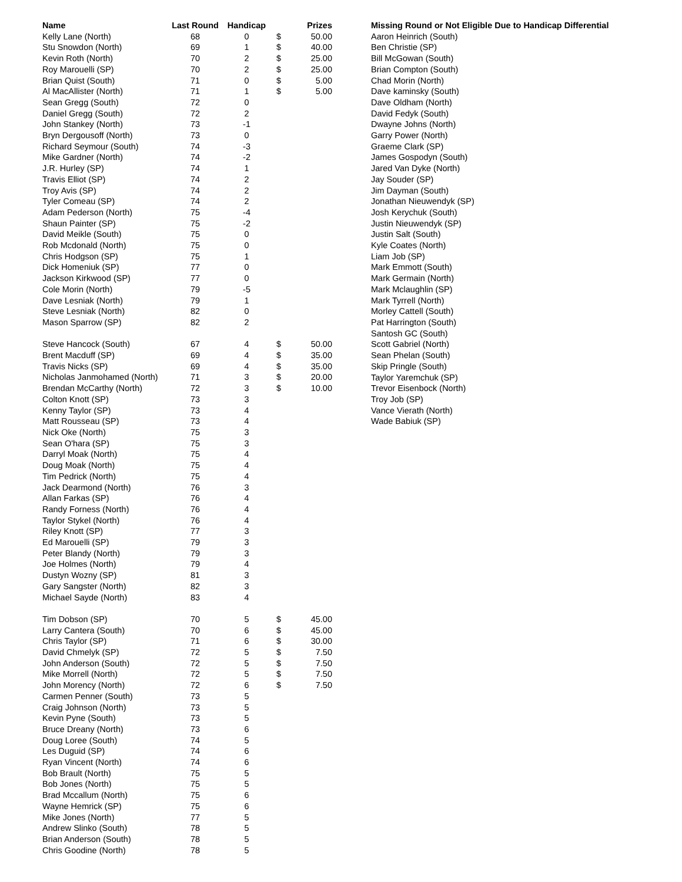| Name | Last Round | Handicap | | Prizes |
| --- | --- | --- | --- | --- |
| Kelly Lane (North) | 68 | 0 | $ | 50.00 |
| Stu Snowdon (North) | 69 | 1 | $ | 40.00 |
| Kevin Roth (North) | 70 | 2 | $ | 25.00 |
| Roy Marouelli (SP) | 70 | 2 | $ | 25.00 |
| Brian Quist (South) | 71 | 0 | $ | 5.00 |
| Al MacAllister (North) | 71 | 1 | $ | 5.00 |
| Sean Gregg (South) | 72 | 0 | | |
| Daniel Gregg (South) | 72 | 2 | | |
| John Stankey (North) | 73 | -1 | | |
| Bryn Dergousoff (North) | 73 | 0 | | |
| Richard Seymour (South) | 74 | -3 | | |
| Mike Gardner (North) | 74 | -2 | | |
| J.R. Hurley (SP) | 74 | 1 | | |
| Travis Elliot (SP) | 74 | 2 | | |
| Troy Avis (SP) | 74 | 2 | | |
| Tyler Comeau (SP) | 74 | 2 | | |
| Adam Pederson (North) | 75 | -4 | | |
| Shaun Painter (SP) | 75 | -2 | | |
| David Meikle (South) | 75 | 0 | | |
| Rob Mcdonald (North) | 75 | 0 | | |
| Chris Hodgson (SP) | 75 | 1 | | |
| Dick Homeniuk (SP) | 77 | 0 | | |
| Jackson Kirkwood (SP) | 77 | 0 | | |
| Cole Morin (North) | 79 | -5 | | |
| Dave Lesniak (North) | 79 | 1 | | |
| Steve Lesniak (North) | 82 | 0 | | |
| Mason Sparrow (SP) | 82 | 2 | | |
| Steve Hancock (South) | 67 | 4 | $ | 50.00 |
| Brent Macduff (SP) | 69 | 4 | $ | 35.00 |
| Travis Nicks (SP) | 69 | 4 | $ | 35.00 |
| Nicholas Janmohamed (North) | 71 | 3 | $ | 20.00 |
| Brendan McCarthy (North) | 72 | 3 | $ | 10.00 |
| Colton Knott (SP) | 73 | 3 | | |
| Kenny Taylor (SP) | 73 | 4 | | |
| Matt Rousseau (SP) | 73 | 4 | | |
| Nick Oke (North) | 75 | 3 | | |
| Sean O'hara (SP) | 75 | 3 | | |
| Darryl Moak (North) | 75 | 4 | | |
| Doug Moak (North) | 75 | 4 | | |
| Tim Pedrick (North) | 75 | 4 | | |
| Jack Dearmond (North) | 76 | 3 | | |
| Allan Farkas (SP) | 76 | 4 | | |
| Randy Forness (North) | 76 | 4 | | |
| Taylor Stykel (North) | 76 | 4 | | |
| Riley Knott (SP) | 77 | 3 | | |
| Ed Marouelli (SP) | 79 | 3 | | |
| Peter Blandy (North) | 79 | 3 | | |
| Joe Holmes (North) | 79 | 4 | | |
| Dustyn Wozny (SP) | 81 | 3 | | |
| Gary Sangster (North) | 82 | 3 | | |
| Michael Sayde (North) | 83 | 4 | | |
| Tim Dobson (SP) | 70 | 5 | $ | 45.00 |
| Larry Cantera (South) | 70 | 6 | $ | 45.00 |
| Chris Taylor (SP) | 71 | 6 | $ | 30.00 |
| David Chmelyk (SP) | 72 | 5 | $ | 7.50 |
| John Anderson (South) | 72 | 5 | $ | 7.50 |
| Mike Morrell (North) | 72 | 5 | $ | 7.50 |
| John Morency (North) | 72 | 6 | $ | 7.50 |
| Carmen Penner (South) | 73 | 5 | | |
| Craig Johnson (North) | 73 | 5 | | |
| Kevin Pyne (South) | 73 | 5 | | |
| Bruce Dreany (North) | 73 | 6 | | |
| Doug Loree (South) | 74 | 5 | | |
| Les Duguid (SP) | 74 | 6 | | |
| Ryan Vincent (North) | 74 | 6 | | |
| Bob Brault (North) | 75 | 5 | | |
| Bob Jones (North) | 75 | 5 | | |
| Brad Mccallum (North) | 75 | 6 | | |
| Wayne Hemrick (SP) | 75 | 6 | | |
| Mike Jones (North) | 77 | 5 | | |
| Andrew Slinko (South) | 78 | 5 | | |
| Brian Anderson (South) | 78 | 5 | | |
| Chris Goodine (North) | 78 | 5 | | |
| Missing Round or Not Eligible Due to Handicap Differential |
| --- |
| Aaron Heinrich (South) |
| Ben Christie (SP) |
| Bill McGowan (South) |
| Brian Compton (South) |
| Chad Morin (North) |
| Dave kaminsky (South) |
| Dave Oldham (North) |
| David Fedyk (South) |
| Dwayne Johns (North) |
| Garry Power (North) |
| Graeme Clark (SP) |
| James Gospodyn (South) |
| Jared Van Dyke (North) |
| Jay Souder (SP) |
| Jim Dayman (South) |
| Jonathan Nieuwendyk (SP) |
| Josh Kerychuk (South) |
| Justin Nieuwendyk (SP) |
| Justin Salt (South) |
| Kyle Coates (North) |
| Liam Job (SP) |
| Mark Emmott (South) |
| Mark Germain (North) |
| Mark Mclaughlin (SP) |
| Mark Tyrrell (North) |
| Morley Cattell (South) |
| Pat Harrington (South) |
| Santosh GC (South) |
| Scott Gabriel (North) |
| Sean Phelan (South) |
| Skip Pringle (South) |
| Taylor Yaremchuk (SP) |
| Trevor Eisenbock (North) |
| Troy Job (SP) |
| Vance Vierath (North) |
| Wade Babiuk (SP) |